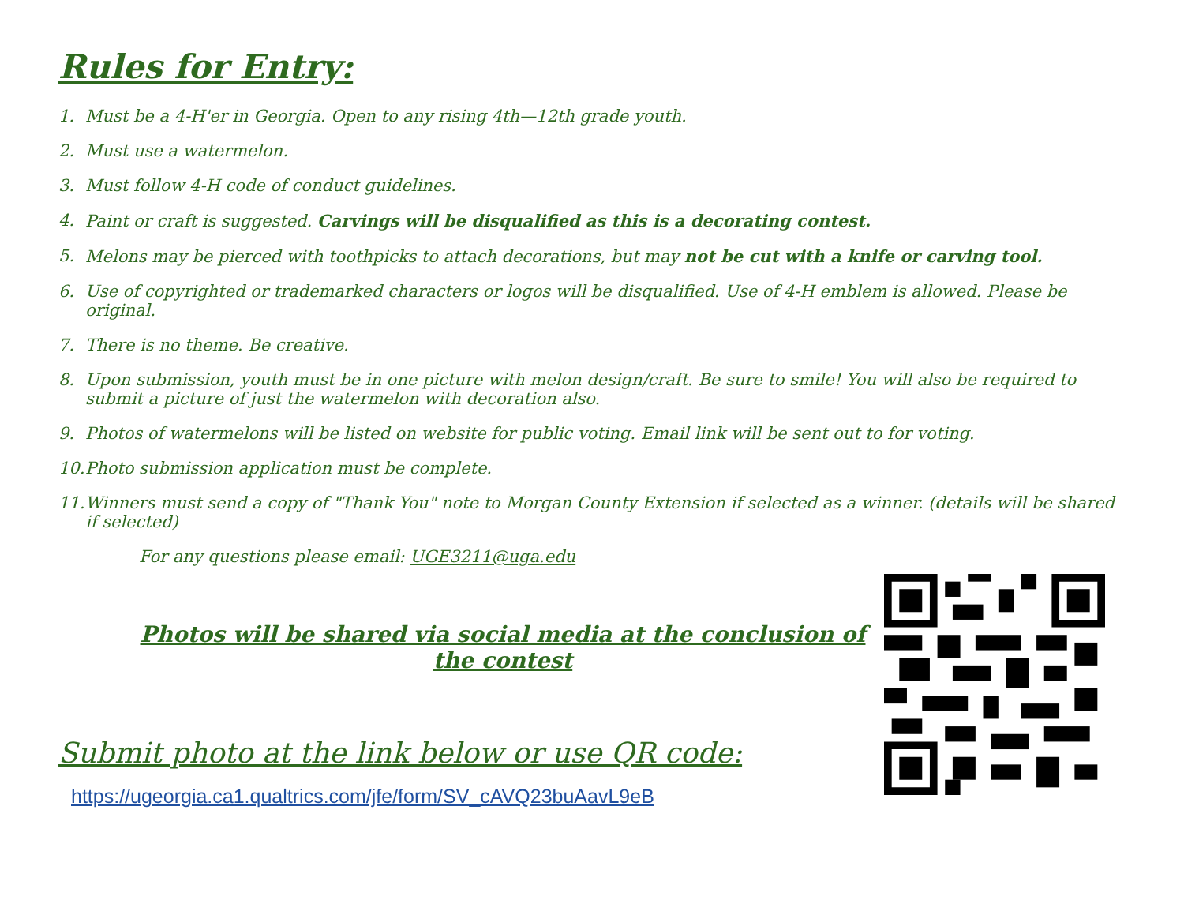Rules for Entry:
1. Must be a 4-H'er in Georgia. Open to any rising 4th—12th grade youth.
2. Must use a watermelon.
3. Must follow 4-H code of conduct guidelines.
4. Paint or craft is suggested. Carvings will be disqualified as this is a decorating contest.
5. Melons may be pierced with toothpicks to attach decorations, but may not be cut with a knife or carving tool.
6. Use of copyrighted or trademarked characters or logos will be disqualified. Use of 4-H emblem is allowed. Please be original.
7. There is no theme. Be creative.
8. Upon submission, youth must be in one picture with melon design/craft. Be sure to smile! You will also be required to submit a picture of just the watermelon with decoration also.
9. Photos of watermelons will be listed on website for public voting. Email link will be sent out to for voting.
10. Photo submission application must be complete.
11. Winners must send a copy of "Thank You" note to Morgan County Extension if selected as a winner. (details will be shared if selected)
For any questions please email: UGE3211@uga.edu
Photos will be shared via social media at the conclusion of the contest
Submit photo at the link below or use QR code:
https://ugeorgia.ca1.qualtrics.com/jfe/form/SV_cAVQ23buAavL9eB